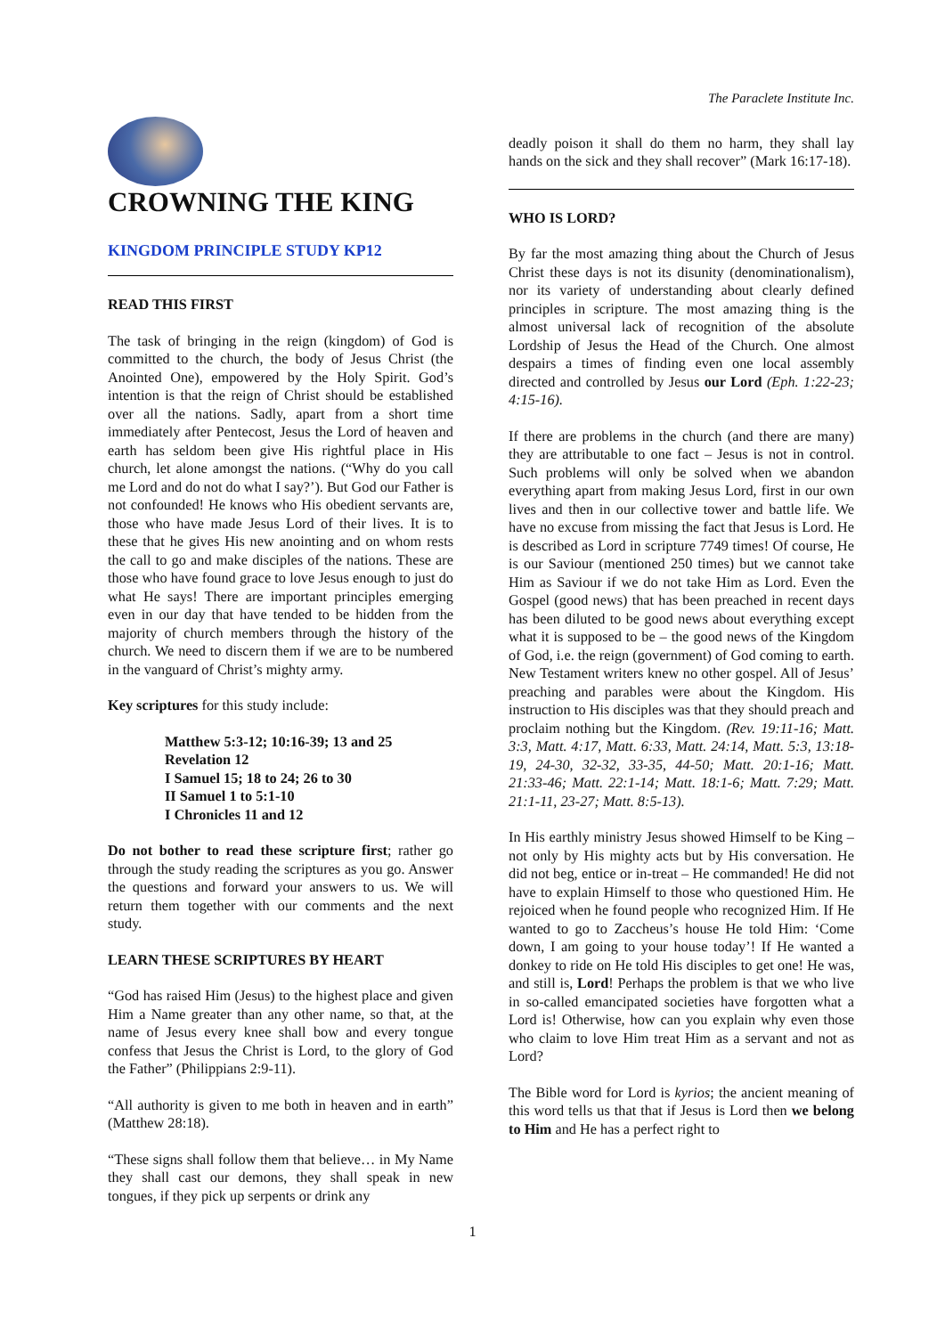The Paraclete Institute Inc.
CROWNING THE KING
KINGDOM PRINCIPLE STUDY KP12
READ THIS FIRST
The task of bringing in the reign (kingdom) of God is committed to the church, the body of Jesus Christ (the Anointed One), empowered by the Holy Spirit. God’s intention is that the reign of Christ should be established over all the nations. Sadly, apart from a short time immediately after Pentecost, Jesus the Lord of heaven and earth has seldom been give His rightful place in His church, let alone amongst the nations. (“Why do you call me Lord and do not do what I say?’). But God our Father is not confounded! He knows who His obedient servants are, those who have made Jesus Lord of their lives. It is to these that he gives His new anointing and on whom rests the call to go and make disciples of the nations. These are those who have found grace to love Jesus enough to just do what He says! There are important principles emerging even in our day that have tended to be hidden from the majority of church members through the history of the church. We need to discern them if we are to be numbered in the vanguard of Christ’s mighty army.
Key scriptures for this study include:
Matthew 5:3-12; 10:16-39; 13 and 25
Revelation 12
I Samuel 15; 18 to 24; 26 to 30
II Samuel 1 to 5:1-10
I Chronicles 11 and 12
Do not bother to read these scripture first; rather go through the study reading the scriptures as you go. Answer the questions and forward your answers to us. We will return them together with our comments and the next study.
LEARN THESE SCRIPTURES BY HEART
“God has raised Him (Jesus) to the highest place and given Him a Name greater than any other name, so that, at the name of Jesus every knee shall bow and every tongue confess that Jesus the Christ is Lord, to the glory of God the Father” (Philippians 2:9-11).
“All authority is given to me both in heaven and in earth” (Matthew 28:18).
“These signs shall follow them that believe… in My Name they shall cast our demons, they shall speak in new tongues, if they pick up serpents or drink any
deadly poison it shall do them no harm, they shall lay hands on the sick and they shall recover” (Mark 16:17-18).
WHO IS LORD?
By far the most amazing thing about the Church of Jesus Christ these days is not its disunity (denominationalism), nor its variety of understanding about clearly defined principles in scripture. The most amazing thing is the almost universal lack of recognition of the absolute Lordship of Jesus the Head of the Church. One almost despairs a times of finding even one local assembly directed and controlled by Jesus our Lord (Eph. 1:22-23; 4:15-16).
If there are problems in the church (and there are many) they are attributable to one fact – Jesus is not in control. Such problems will only be solved when we abandon everything apart from making Jesus Lord, first in our own lives and then in our collective tower and battle life. We have no excuse from missing the fact that Jesus is Lord. He is described as Lord in scripture 7749 times! Of course, He is our Saviour (mentioned 250 times) but we cannot take Him as Saviour if we do not take Him as Lord. Even the Gospel (good news) that has been preached in recent days has been diluted to be good news about everything except what it is supposed to be – the good news of the Kingdom of God, i.e. the reign (government) of God coming to earth. New Testament writers knew no other gospel. All of Jesus’ preaching and parables were about the Kingdom. His instruction to His disciples was that they should preach and proclaim nothing but the Kingdom. (Rev. 19:11-16; Matt. 3:3, Matt. 4:17, Matt. 6:33, Matt. 24:14, Matt. 5:3, 13:18-19, 24-30, 32-32, 33-35, 44-50; Matt. 20:1-16; Matt. 21:33-46; Matt. 22:1-14; Matt. 18:1-6; Matt. 7:29; Matt. 21:1-11, 23-27; Matt. 8:5-13).
In His earthly ministry Jesus showed Himself to be King – not only by His mighty acts but by His conversation. He did not beg, entice or in-treat – He commanded! He did not have to explain Himself to those who questioned Him. He rejoiced when he found people who recognized Him. If He wanted to go to Zaccheus’s house He told Him: ‘Come down, I am going to your house today’! If He wanted a donkey to ride on He told His disciples to get one! He was, and still is, Lord! Perhaps the problem is that we who live in so-called emancipated societies have forgotten what a Lord is! Otherwise, how can you explain why even those who claim to love Him treat Him as a servant and not as Lord?
The Bible word for Lord is kyrios; the ancient meaning of this word tells us that that if Jesus is Lord then we belong to Him and He has a perfect right to
1